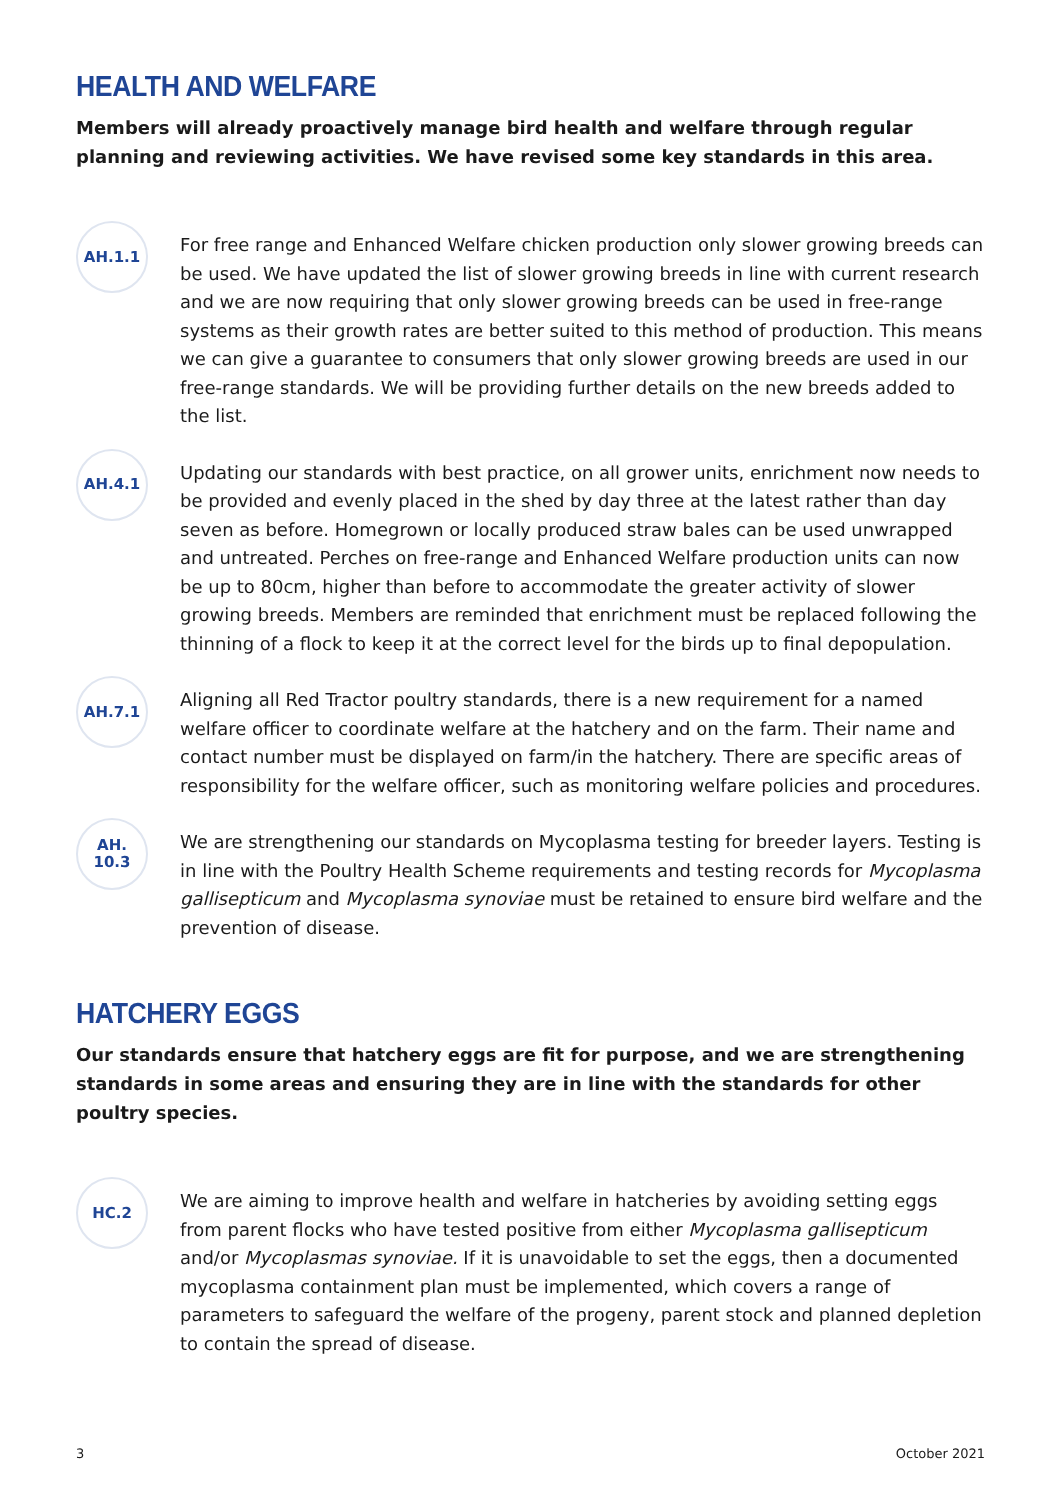HEALTH AND WELFARE
Members will already proactively manage bird health and welfare through regular planning and reviewing activities. We have revised some key standards in this area.
AH.1.1
For free range and Enhanced Welfare chicken production only slower growing breeds can be used. We have updated the list of slower growing breeds in line with current research and we are now requiring that only slower growing breeds can be used in free-range systems as their growth rates are better suited to this method of production. This means we can give a guarantee to consumers that only slower growing breeds are used in our free-range standards. We will be providing further details on the new breeds added to the list.
AH.4.1
Updating our standards with best practice, on all grower units, enrichment now needs to be provided and evenly placed in the shed by day three at the latest rather than day seven as before. Homegrown or locally produced straw bales can be used unwrapped and untreated. Perches on free-range and Enhanced Welfare production units can now be up to 80cm, higher than before to accommodate the greater activity of slower growing breeds. Members are reminded that enrichment must be replaced following the thinning of a flock to keep it at the correct level for the birds up to final depopulation.
AH.7.1
Aligning all Red Tractor poultry standards, there is a new requirement for a named welfare officer to coordinate welfare at the hatchery and on the farm. Their name and contact number must be displayed on farm/in the hatchery. There are specific areas of responsibility for the welfare officer, such as monitoring welfare policies and procedures.
AH.
10.3
We are strengthening our standards on Mycoplasma testing for breeder layers. Testing is in line with the Poultry Health Scheme requirements and testing records for Mycoplasma gallisepticum and Mycoplasma synoviae must be retained to ensure bird welfare and the prevention of disease.
HATCHERY EGGS
Our standards ensure that hatchery eggs are fit for purpose, and we are strengthening standards in some areas and ensuring they are in line with the standards for other poultry species.
HC.2
We are aiming to improve health and welfare in hatcheries by avoiding setting eggs from parent flocks who have tested positive from either Mycoplasma gallisepticum and/or Mycoplasmas synoviae. If it is unavoidable to set the eggs, then a documented mycoplasma containment plan must be implemented, which covers a range of parameters to safeguard the welfare of the progeny, parent stock and planned depletion to contain the spread of disease.
3 October 2021